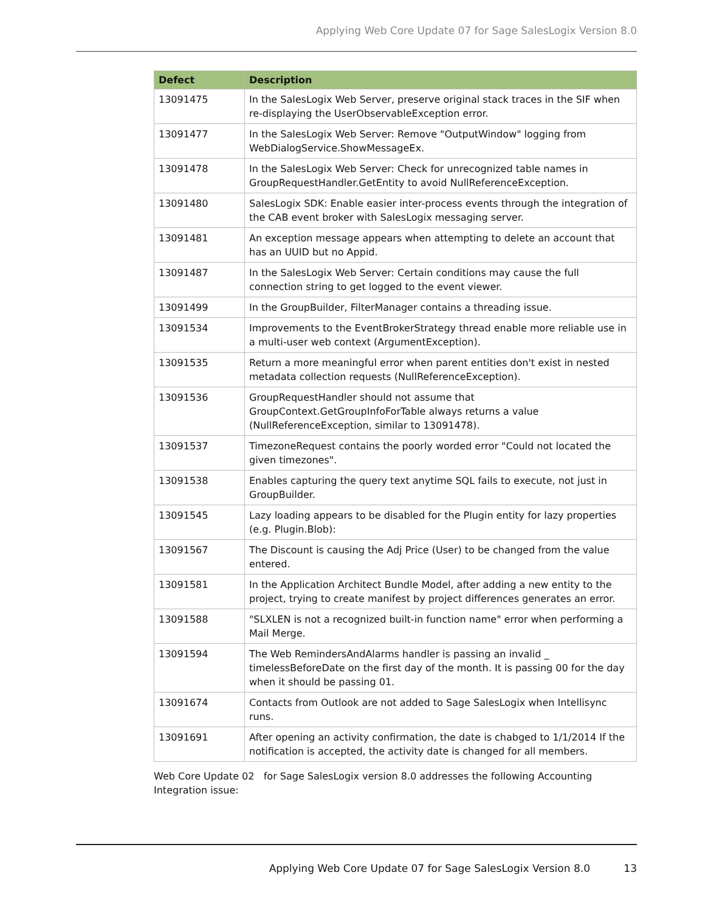Applying Web Core Update 07 for Sage SalesLogix Version 8.0
| Defect | Description |
| --- | --- |
| 13091475 | In the SalesLogix Web Server, preserve original stack traces in the SIF when re-displaying the UserObservableException error. |
| 13091477 | In the SalesLogix Web Server: Remove "OutputWindow" logging from WebDialogService.ShowMessageEx. |
| 13091478 | In the SalesLogix Web Server: Check for unrecognized table names in GroupRequestHandler.GetEntity to avoid NullReferenceException. |
| 13091480 | SalesLogix SDK: Enable easier inter-process events through the integration of the CAB event broker with SalesLogix messaging server. |
| 13091481 | An exception message appears when attempting to delete an account that has an UUID but no Appid. |
| 13091487 | In the SalesLogix Web Server: Certain conditions may cause the full connection string to get logged to the event viewer. |
| 13091499 | In the GroupBuilder, FilterManager contains a threading issue. |
| 13091534 | Improvements to the EventBrokerStrategy thread enable more reliable use in a multi-user web context (ArgumentException). |
| 13091535 | Return a more meaningful error when parent entities don't exist in nested metadata collection requests (NullReferenceException). |
| 13091536 | GroupRequestHandler should not assume that GroupContext.GetGroupInfoForTable always returns a value (NullReferenceException, similar to 13091478). |
| 13091537 | TimezoneRequest contains the poorly worded error "Could not located the given timezones". |
| 13091538 | Enables capturing the query text anytime SQL fails to execute, not just in GroupBuilder. |
| 13091545 | Lazy loading appears to be disabled for the Plugin entity for lazy properties (e.g. Plugin.Blob): |
| 13091567 | The Discount is causing the Adj Price (User) to be changed from the value entered. |
| 13091581 | In the Application Architect Bundle Model, after adding a new entity to the project, trying to create manifest by project differences generates an error. |
| 13091588 | "SLXLEN is not a recognized built-in function name" error when performing a Mail Merge. |
| 13091594 | The Web RemindersAndAlarms handler is passing an invalid _ timelessBeforeDate on the first day of the month. It is passing 00 for the day when it should be passing 01. |
| 13091674 | Contacts from Outlook are not added to Sage SalesLogix when Intellisync runs. |
| 13091691 | After opening an activity confirmation, the date is chabged to 1/1/2014 If the notification is accepted, the activity date is changed for all members. |
Web Core Update 02 for Sage SalesLogix version 8.0 addresses the following Accounting Integration issue:
Applying Web Core Update 07 for Sage SalesLogix Version 8.0 13